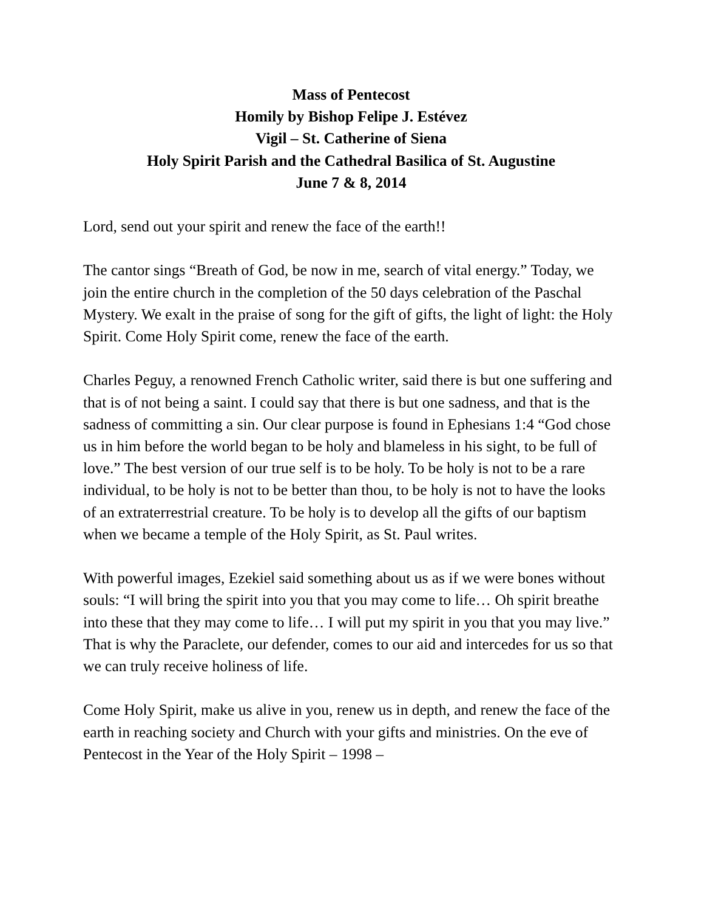Mass of Pentecost
Homily by Bishop Felipe J. Estévez
Vigil – St. Catherine of Siena
Holy Spirit Parish and the Cathedral Basilica of St. Augustine
June 7 & 8, 2014
Lord, send out your spirit and renew the face of the earth!!
The cantor sings “Breath of God, be now in me, search of vital energy.” Today, we join the entire church in the completion of the 50 days celebration of the Paschal Mystery. We exalt in the praise of song for the gift of gifts, the light of light: the Holy Spirit. Come Holy Spirit come, renew the face of the earth.
Charles Peguy, a renowned French Catholic writer, said there is but one suffering and that is of not being a saint. I could say that there is but one sadness, and that is the sadness of committing a sin. Our clear purpose is found in Ephesians 1:4 “God chose us in him before the world began to be holy and blameless in his sight, to be full of love.” The best version of our true self is to be holy. To be holy is not to be a rare individual, to be holy is not to be better than thou, to be holy is not to have the looks of an extraterrestrial creature. To be holy is to develop all the gifts of our baptism when we became a temple of the Holy Spirit, as St. Paul writes.
With powerful images, Ezekiel said something about us as if we were bones without souls: “I will bring the spirit into you that you may come to life… Oh spirit breathe into these that they may come to life… I will put my spirit in you that you may live.” That is why the Paraclete, our defender, comes to our aid and intercedes for us so that we can truly receive holiness of life.
Come Holy Spirit, make us alive in you, renew us in depth, and renew the face of the earth in reaching society and Church with your gifts and ministries. On the eve of Pentecost in the Year of the Holy Spirit – 1998 –